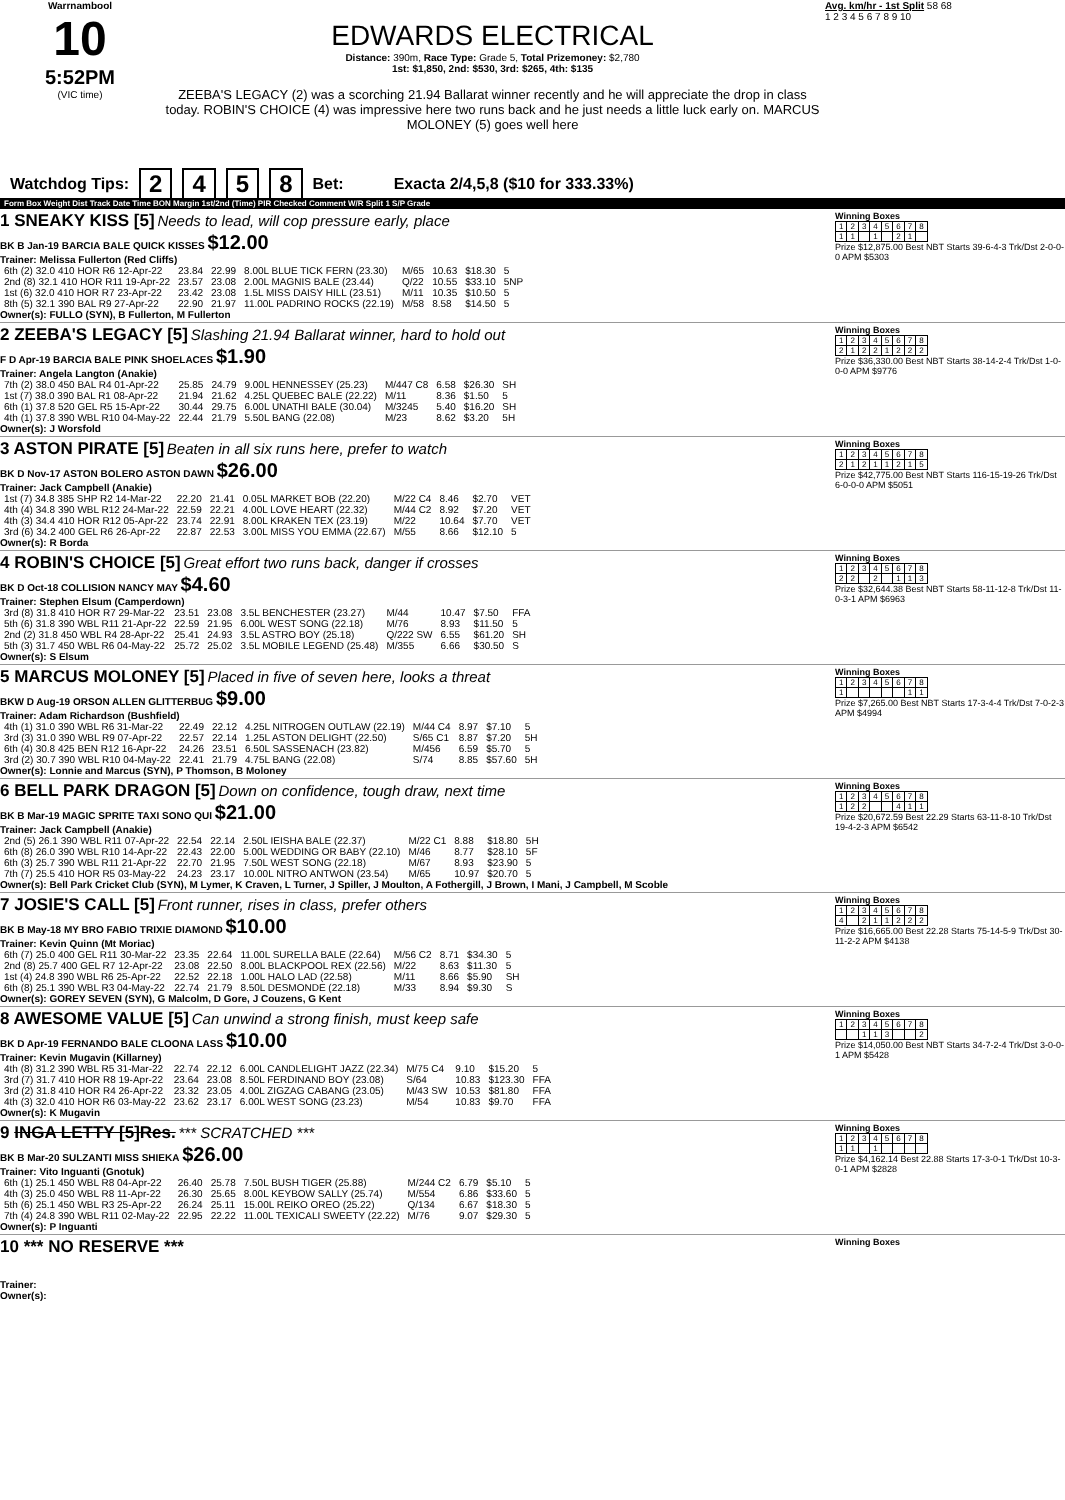Warrnambool
10
5:52PM
(VIC time)
EDWARDS ELECTRICAL
Distance: 390m, Race Type: Grade 5, Total Prizemoney: $2,780
1st: $1,850, 2nd: $530, 3rd: $265, 4th: $135
ZEEBA'S LEGACY (2) was a scorching 21.94 Ballarat winner recently and he will appreciate the drop in class today. ROBIN'S CHOICE (4) was impressive here two runs back and he just needs a little luck early on. MARCUS MOLONEY (5) goes well here
Avg. km/hr - 1st Split 58 68
1 2 3 4 5 6 7 8 9 10
Watchdog Tips: 2 4 5 8 Bet: Exacta 2/4,5,8 ($10 for 333.33%)
Form Box Weight Dist Track Date Time BON Margin 1st/2nd (Time) PIR Checked Comment W/R Split 1 S/P Grade
1 SNEAKY KISS [5] Needs to lead, will cop pressure early, place
BK B Jan-19 BARCIA BALE QUICK KISSES $12.00
Trainer: Melissa Fullerton (Red Cliffs)
| 6th (2) 32.0 410 HOR R6 12-Apr-22 | 23.84 | 22.99 | 8.00L BLUE TICK FERN (23.30) | M/65 | 10.63 | $18.30 | 5 |
| 2nd (8) 32.1 410 HOR R11 19-Apr-22 | 23.57 | 23.08 | 2.00L MAGNIS BALE (23.44) | Q/22 | 10.55 | $33.10 | 5NP |
| 1st (6) 32.0 410 HOR R7 23-Apr-22 | 23.42 | 23.08 | 1.5L MISS DAISY HILL (23.51) | M/11 | 10.35 | $10.50 | 5 |
| 8th (5) 32.1 390 BAL R9 27-Apr-22 | 22.90 | 21.97 | 11.00L PADRINO ROCKS (22.19) | M/58 | 8.58 | $14.50 | 5 |
Owner(s): FULLO (SYN), B Fullerton, M Fullerton
Winning Boxes
| 1 | 2 | 3 | 4 | 5 | 6 | 7 | 8 |
| 1 | 1 | | 1 | | 2 | 1 | |
Prize $12,875.00 Best NBT Starts 39-6-4-3 Trk/Dst 2-0-0-0 APM $5303
2 ZEEBA'S LEGACY [5] Slashing 21.94 Ballarat winner, hard to hold out
F D Apr-19 BARCIA BALE PINK SHOELACES $1.90
Trainer: Angela Langton (Anakie)
| 7th (2) 38.0 450 BAL R4 01-Apr-22 | 25.85 | 24.79 | 9.00L HENNESSEY (25.23) | M/447 C8 | 6.58 | $26.30 | SH |
| 1st (7) 38.0 390 BAL R1 08-Apr-22 | 21.94 | 21.62 | 4.25L QUEBEC BALE (22.22) | M/11 | 8.36 | $1.50 | 5 |
| 6th (1) 37.8 520 GEL R5 15-Apr-22 | 30.44 | 29.75 | 6.00L UNATHI BALE (30.04) | M/3245 | 5.40 | $16.20 | SH |
| 4th (1) 37.8 390 WBL R10 04-May-22 | 22.44 | 21.79 | 5.50L BANG (22.08) | M/23 | 8.62 | $3.20 | 5H |
Owner(s): J Worsfold
Winning Boxes
| 1 | 2 | 3 | 4 | 5 | 6 | 7 | 8 |
| 2 | 1 | 2 | 2 | 1 | 2 | 2 | 2 |
Prize $36,330.00 Best NBT Starts 38-14-2-4 Trk/Dst 1-0-0-0 APM $9776
3 ASTON PIRATE [5] Beaten in all six runs here, prefer to watch
BK D Nov-17 ASTON BOLERO ASTON DAWN $26.00
Trainer: Jack Campbell (Anakie)
| 1st (7) 34.8 385 SHP R2 14-Mar-22 | 22.20 | 21.41 | 0.05L MARKET BOB (22.20) | M/22 C4 | 8.46 | $2.70 | VET |
| 4th (4) 34.8 390 WBL R12 24-Mar-22 | 22.59 | 22.21 | 4.00L LOVE HEART (22.32) | M/44 C2 | 8.92 | $7.20 | VET |
| 4th (3) 34.4 410 HOR R12 05-Apr-22 | 23.74 | 22.91 | 8.00L KRAKEN TEX (23.19) | M/22 | 10.64 | $7.70 | VET |
| 3rd (6) 34.2 400 GEL R6 26-Apr-22 | 22.87 | 22.53 | 3.00L MISS YOU EMMA (22.67) | M/55 | 8.66 | $12.10 | 5 |
Owner(s): R Borda
Winning Boxes
| 1 | 2 | 3 | 4 | 5 | 6 | 7 | 8 |
| 2 | 1 | 2 | 1 | 1 | 2 | 1 | 5 |
Prize $42,775.00 Best NBT Starts 116-15-19-26 Trk/Dst 6-0-0-0 APM $5051
4 ROBIN'S CHOICE [5] Great effort two runs back, danger if crosses
BK D Oct-18 COLLISION NANCY MAY $4.60
Trainer: Stephen Elsum (Camperdown)
| 3rd (8) 31.8 410 HOR R7 29-Mar-22 | 23.51 | 23.08 | 3.5L BENCHESTER (23.27) | M/44 | 10.47 | $7.50 | FFA |
| 5th (6) 31.8 390 WBL R11 21-Apr-22 | 22.59 | 21.95 | 6.00L WEST SONG (22.18) | M/76 | 8.93 | $11.50 | 5 |
| 2nd (2) 31.8 450 WBL R4 28-Apr-22 | 25.41 | 24.93 | 3.5L ASTRO BOY (25.18) | Q/222 SW | 6.55 | $61.20 | SH |
| 5th (3) 31.7 450 WBL R6 04-May-22 | 25.72 | 25.02 | 3.5L MOBILE LEGEND (25.48) | M/355 | 6.66 | $30.50 | S |
Owner(s): S Elsum
Winning Boxes
| 1 | 2 | 3 | 4 | 5 | 6 | 7 | 8 |
| 2 | 2 | | 2 | | 1 | 1 | 3 |
Prize $32,644.38 Best NBT Starts 58-11-12-8 Trk/Dst 11-0-3-1 APM $6963
5 MARCUS MOLONEY [5] Placed in five of seven here, looks a threat
BKW D Aug-19 ORSON ALLEN GLITTERBUG $9.00
Trainer: Adam Richardson (Bushfield)
| 4th (1) 31.0 390 WBL R6 31-Mar-22 | 22.49 | 22.12 | 4.25L NITROGEN OUTLAW (22.19) | M/44 C4 | 8.97 | $7.10 | 5 |
| 3rd (3) 31.0 390 WBL R9 07-Apr-22 | 22.57 | 22.14 | 1.25L ASTON DELIGHT (22.50) | S/65 C1 | 8.87 | $7.20 | 5H |
| 6th (4) 30.8 425 BEN R12 16-Apr-22 | 24.26 | 23.51 | 6.50L SASSENACH (23.82) | M/456 | 6.59 | $5.70 | 5 |
| 3rd (2) 30.7 390 WBL R10 04-May-22 | 22.41 | 21.79 | 4.75L BANG (22.08) | S/74 | 8.85 | $57.60 | 5H |
Owner(s): Lonnie and Marcus (SYN), P Thomson, B Moloney
Winning Boxes
| 1 | 2 | 3 | 4 | 5 | 6 | 7 | 8 |
| 1 | | | | | | 1 | 1 |
Prize $7,265.00 Best NBT Starts 17-3-4-4 Trk/Dst 7-0-2-3 APM $4994
6 BELL PARK DRAGON [5] Down on confidence, tough draw, next time
BK B Mar-19 MAGIC SPRITE TAXI SONO QUI $21.00
Trainer: Jack Campbell (Anakie)
| 2nd (5) 26.1 390 WBL R11 07-Apr-22 | 22.54 | 22.14 | 2.50L IEISHA BALE (22.37) | M/22 C1 | 8.88 | $18.80 | 5H |
| 6th (8) 26.0 390 WBL R10 14-Apr-22 | 22.43 | 22.00 | 5.00L WEDDING OR BABY (22.10) | M/46 | 8.77 | $28.10 | 5F |
| 6th (3) 25.7 390 WBL R11 21-Apr-22 | 22.70 | 21.95 | 7.50L WEST SONG (22.18) | M/67 | 8.93 | $23.90 | 5 |
| 7th (7) 25.5 410 HOR R5 03-May-22 | 24.23 | 23.17 | 10.00L NITRO ANTWON (23.54) | M/65 | 10.97 | $20.70 | 5 |
Owner(s): Bell Park Cricket Club (SYN), M Lymer, K Craven, L Turner, J Spiller, J Moulton, A Fothergill, J Brown, I Mani, J Campbell, M Scoble
Winning Boxes
| 1 | 2 | 3 | 4 | 5 | 6 | 7 | 8 |
| 1 | 2 | 2 | | | 4 | 1 | 1 |
Prize $20,672.59 Best 22.29 Starts 63-11-8-10 Trk/Dst 19-4-2-3 APM $6542
7 JOSIE'S CALL [5] Front runner, rises in class, prefer others
BK B May-18 MY BRO FABIO TRIXIE DIAMOND $10.00
Trainer: Kevin Quinn (Mt Moriac)
| 6th (7) 25.0 400 GEL R11 30-Mar-22 | 23.35 | 22.64 | 11.00L SURELLA BALE (22.64) | M/56 C2 | 8.71 | $34.30 | 5 |
| 2nd (8) 25.7 400 GEL R7 12-Apr-22 | 23.08 | 22.50 | 8.00L BLACKPOOL REX (22.56) | M/22 | 8.63 | $11.30 | 5 |
| 1st (4) 24.8 390 WBL R6 25-Apr-22 | 22.52 | 22.18 | 1.00L HALO LAD (22.58) | M/11 | 8.66 | $5.90 | SH |
| 6th (8) 25.1 390 WBL R3 04-May-22 | 22.74 | 21.79 | 8.50L DESMONDE (22.18) | M/33 | 8.94 | $9.30 | S |
Owner(s): GOREY SEVEN (SYN), G Malcolm, D Gore, J Couzens, G Kent
Winning Boxes
| 1 | 2 | 3 | 4 | 5 | 6 | 7 | 8 |
| 4 | | 2 | 1 | 1 | 2 | 2 | 2 |
Prize $16,665.00 Best 22.28 Starts 75-14-5-9 Trk/Dst 30-11-2-2 APM $4138
8 AWESOME VALUE [5] Can unwind a strong finish, must keep safe
BK D Apr-19 FERNANDO BALE CLOONA LASS $10.00
Trainer: Kevin Mugavin (Killarney)
| 4th (8) 31.2 390 WBL R5 31-Mar-22 | 22.74 | 22.12 | 6.00L CANDLELIGHT JAZZ (22.34) | M/75 C4 | 9.10 | $15.20 | 5 |
| 3rd (7) 31.7 410 HOR R8 19-Apr-22 | 23.64 | 23.08 | 8.50L FERDINAND BOY (23.08) | S/64 | 10.83 | $123.30 | FFA |
| 3rd (2) 31.8 410 HOR R4 26-Apr-22 | 23.32 | 23.05 | 4.00L ZIGZAG CABANG (23.05) | M/43 SW | 10.53 | $81.80 | FFA |
| 4th (3) 32.0 410 HOR R6 03-May-22 | 23.62 | 23.17 | 6.00L WEST SONG (23.23) | M/54 | 10.83 | $9.70 | FFA |
Owner(s): K Mugavin
Winning Boxes
| 1 | 2 | 3 | 4 | 5 | 6 | 7 | 8 |
| | | 1 | 1 | 3 | | | 2 |
Prize $14,050.00 Best NBT Starts 34-7-2-4 Trk/Dst 3-0-0-1 APM $5428
9 INGA LETTY [5]Res. *** SCRATCHED ***
BK B Mar-20 SULZANTI MISS SHIEKA $26.00
Trainer: Vito Inguanti (Gnotuk)
| 6th (1) 25.1 450 WBL R8 04-Apr-22 | 26.40 | 25.78 | 7.50L BUSH TIGER (25.88) | M/244 C2 | 6.79 | $5.10 | 5 |
| 4th (3) 25.0 450 WBL R8 11-Apr-22 | 26.30 | 25.65 | 8.00L KEYBOW SALLY (25.74) | M/554 | 6.86 | $33.60 | 5 |
| 5th (6) 25.1 450 WBL R3 25-Apr-22 | 26.24 | 25.11 | 15.00L REIKO OREO (25.22) | Q/134 | 6.67 | $18.30 | 5 |
| 7th (4) 24.8 390 WBL R11 02-May-22 | 22.95 | 22.22 | 11.00L TEXICALI SWEETY (22.22) | M/76 | 9.07 | $29.30 | 5 |
Owner(s): P Inguanti
Winning Boxes
| 1 | 2 | 3 | 4 | 5 | 6 | 7 | 8 |
| 1 | 1 | | 1 | | | | |
Prize $4,162.14 Best 22.88 Starts 17-3-0-1 Trk/Dst 10-3-0-1 APM $2828
10 *** NO RESERVE ***
Trainer:
Owner(s):
Winning Boxes